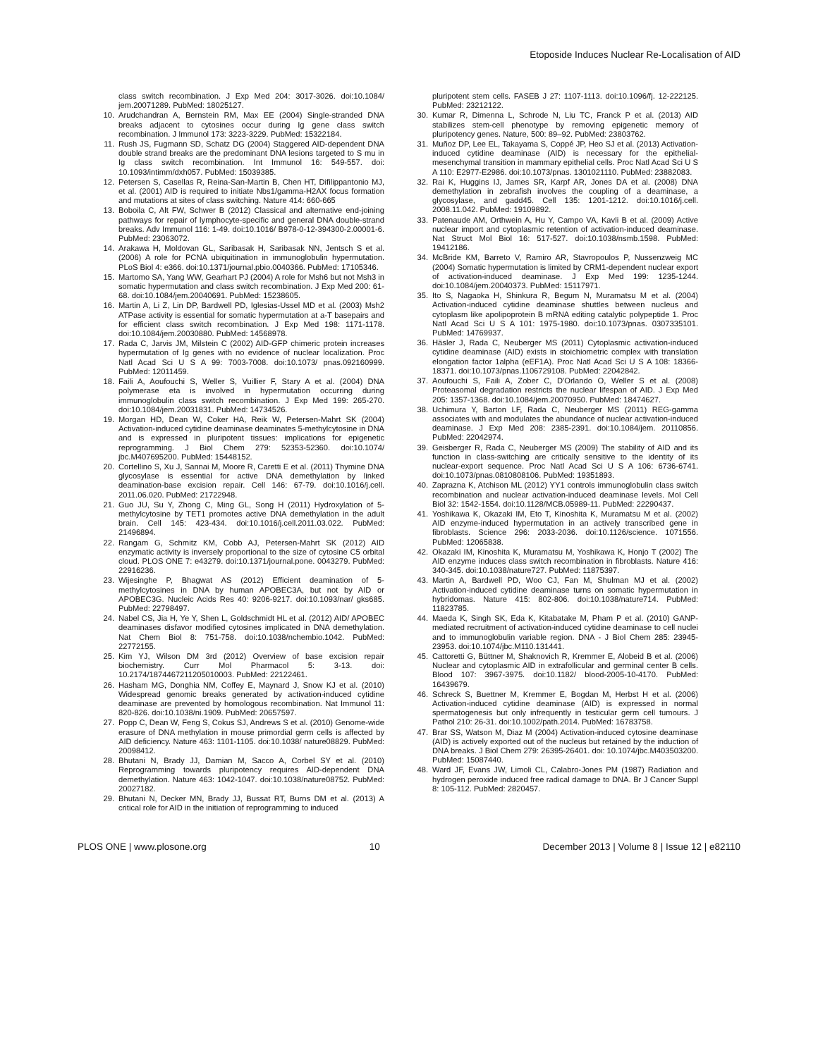Etoposide Induces Nuclear Re-Localisation of AID
class switch recombination. J Exp Med 204: 3017-3026. doi:10.1084/ jem.20071289. PubMed: 18025127.
10. Arudchandran A, Bernstein RM, Max EE (2004) Single-stranded DNA breaks adjacent to cytosines occur during Ig gene class switch recombination. J Immunol 173: 3223-3229. PubMed: 15322184.
11. Rush JS, Fugmann SD, Schatz DG (2004) Staggered AID-dependent DNA double strand breaks are the predominant DNA lesions targeted to S mu in Ig class switch recombination. Int Immunol 16: 549-557. doi: 10.1093/intimm/dxh057. PubMed: 15039385.
12. Petersen S, Casellas R, Reina-San-Martin B, Chen HT, Difilippantonio MJ, et al. (2001) AID is required to initiate Nbs1/gamma-H2AX focus formation and mutations at sites of class switching. Nature 414: 660-665
13. Boboila C, Alt FW, Schwer B (2012) Classical and alternative end-joining pathways for repair of lymphocyte-specific and general DNA double-strand breaks. Adv Immunol 116: 1-49. doi:10.1016/ B978-0-12-394300-2.00001-6. PubMed: 23063072.
14. Arakawa H, Moldovan GL, Saribasak H, Saribasak NN, Jentsch S et al. (2006) A role for PCNA ubiquitination in immunoglobulin hypermutation. PLoS Biol 4: e366. doi:10.1371/journal.pbio.0040366. PubMed: 17105346.
15. Martomo SA, Yang WW, Gearhart PJ (2004) A role for Msh6 but not Msh3 in somatic hypermutation and class switch recombination. J Exp Med 200: 61-68. doi:10.1084/jem.20040691. PubMed: 15238605.
16. Martin A, Li Z, Lin DP, Bardwell PD, Iglesias-Ussel MD et al. (2003) Msh2 ATPase activity is essential for somatic hypermutation at a-T basepairs and for efficient class switch recombination. J Exp Med 198: 1171-1178. doi:10.1084/jem.20030880. PubMed: 14568978.
17. Rada C, Jarvis JM, Milstein C (2002) AID-GFP chimeric protein increases hypermutation of Ig genes with no evidence of nuclear localization. Proc Natl Acad Sci U S A 99: 7003-7008. doi:10.1073/ pnas.092160999. PubMed: 12011459.
18. Faili A, Aoufouchi S, Weller S, Vuillier F, Stary A et al. (2004) DNA polymerase eta is involved in hypermutation occurring during immunoglobulin class switch recombination. J Exp Med 199: 265-270. doi:10.1084/jem.20031831. PubMed: 14734526.
19. Morgan HD, Dean W, Coker HA, Reik W, Petersen-Mahrt SK (2004) Activation-induced cytidine deaminase deaminates 5-methylcytosine in DNA and is expressed in pluripotent tissues: implications for epigenetic reprogramming. J Biol Chem 279: 52353-52360. doi:10.1074/ jbc.M407695200. PubMed: 15448152.
20. Cortellino S, Xu J, Sannai M, Moore R, Caretti E et al. (2011) Thymine DNA glycosylase is essential for active DNA demethylation by linked deamination-base excision repair. Cell 146: 67-79. doi:10.1016/j.cell. 2011.06.020. PubMed: 21722948.
21. Guo JU, Su Y, Zhong C, Ming GL, Song H (2011) Hydroxylation of 5-methylcytosine by TET1 promotes active DNA demethylation in the adult brain. Cell 145: 423-434. doi:10.1016/j.cell.2011.03.022. PubMed: 21496894.
22. Rangam G, Schmitz KM, Cobb AJ, Petersen-Mahrt SK (2012) AID enzymatic activity is inversely proportional to the size of cytosine C5 orbital cloud. PLOS ONE 7: e43279. doi:10.1371/journal.pone. 0043279. PubMed: 22916236.
23. Wijesinghe P, Bhagwat AS (2012) Efficient deamination of 5-methylcytosines in DNA by human APOBEC3A, but not by AID or APOBEC3G. Nucleic Acids Res 40: 9206-9217. doi:10.1093/nar/ gks685. PubMed: 22798497.
24. Nabel CS, Jia H, Ye Y, Shen L, Goldschmidt HL et al. (2012) AID/ APOBEC deaminases disfavor modified cytosines implicated in DNA demethylation. Nat Chem Biol 8: 751-758. doi:10.1038/nchembio.1042. PubMed: 22772155.
25. Kim YJ, Wilson DM 3rd (2012) Overview of base excision repair biochemistry. Curr Mol Pharmacol 5: 3-13. doi: 10.2174/1874467211205010003. PubMed: 22122461.
26. Hasham MG, Donghia NM, Coffey E, Maynard J, Snow KJ et al. (2010) Widespread genomic breaks generated by activation-induced cytidine deaminase are prevented by homologous recombination. Nat Immunol 11: 820-826. doi:10.1038/ni.1909. PubMed: 20657597.
27. Popp C, Dean W, Feng S, Cokus SJ, Andrews S et al. (2010) Genome-wide erasure of DNA methylation in mouse primordial germ cells is affected by AID deficiency. Nature 463: 1101-1105. doi:10.1038/ nature08829. PubMed: 20098412.
28. Bhutani N, Brady JJ, Damian M, Sacco A, Corbel SY et al. (2010) Reprogramming towards pluripotency requires AID-dependent DNA demethylation. Nature 463: 1042-1047. doi:10.1038/nature08752. PubMed: 20027182.
29. Bhutani N, Decker MN, Brady JJ, Bussat RT, Burns DM et al. (2013) A critical role for AID in the initiation of reprogramming to induced
pluripotent stem cells. FASEB J 27: 1107-1113. doi:10.1096/fj. 12-222125. PubMed: 23212122.
30. Kumar R, Dimenna L, Schrode N, Liu TC, Franck P et al. (2013) AID stabilizes stem-cell phenotype by removing epigenetic memory of pluripotency genes. Nature, 500: 89–92. PubMed: 23803762.
31. Muñoz DP, Lee EL, Takayama S, Coppé JP, Heo SJ et al. (2013) Activation-induced cytidine deaminase (AID) is necessary for the epithelial-mesenchymal transition in mammary epithelial cells. Proc Natl Acad Sci U S A 110: E2977-E2986. doi:10.1073/pnas. 1301021110. PubMed: 23882083.
32. Rai K, Huggins IJ, James SR, Karpf AR, Jones DA et al. (2008) DNA demethylation in zebrafish involves the coupling of a deaminase, a glycosylase, and gadd45. Cell 135: 1201-1212. doi:10.1016/j.cell. 2008.11.042. PubMed: 19109892.
33. Patenaude AM, Orthwein A, Hu Y, Campo VA, Kavli B et al. (2009) Active nuclear import and cytoplasmic retention of activation-induced deaminase. Nat Struct Mol Biol 16: 517-527. doi:10.1038/nsmb.1598. PubMed: 19412186.
34. McBride KM, Barreto V, Ramiro AR, Stavropoulos P, Nussenzweig MC (2004) Somatic hypermutation is limited by CRM1-dependent nuclear export of activation-induced deaminase. J Exp Med 199: 1235-1244. doi:10.1084/jem.20040373. PubMed: 15117971.
35. Ito S, Nagaoka H, Shinkura R, Begum N, Muramatsu M et al. (2004) Activation-induced cytidine deaminase shuttles between nucleus and cytoplasm like apolipoprotein B mRNA editing catalytic polypeptide 1. Proc Natl Acad Sci U S A 101: 1975-1980. doi:10.1073/pnas. 0307335101. PubMed: 14769937.
36. Häsler J, Rada C, Neuberger MS (2011) Cytoplasmic activation-induced cytidine deaminase (AID) exists in stoichiometric complex with translation elongation factor 1alpha (eEF1A). Proc Natl Acad Sci U S A 108: 18366-18371. doi:10.1073/pnas.1106729108. PubMed: 22042842.
37. Aoufouchi S, Faili A, Zober C, D'Orlando O, Weller S et al. (2008) Proteasomal degradation restricts the nuclear lifespan of AID. J Exp Med 205: 1357-1368. doi:10.1084/jem.20070950. PubMed: 18474627.
38. Uchimura Y, Barton LF, Rada C, Neuberger MS (2011) REG-gamma associates with and modulates the abundance of nuclear activation-induced deaminase. J Exp Med 208: 2385-2391. doi:10.1084/jem. 20110856. PubMed: 22042974.
39. Geisberger R, Rada C, Neuberger MS (2009) The stability of AID and its function in class-switching are critically sensitive to the identity of its nuclear-export sequence. Proc Natl Acad Sci U S A 106: 6736-6741. doi:10.1073/pnas.0810808106. PubMed: 19351893.
40. Zaprazna K, Atchison ML (2012) YY1 controls immunoglobulin class switch recombination and nuclear activation-induced deaminase levels. Mol Cell Biol 32: 1542-1554. doi:10.1128/MCB.05989-11. PubMed: 22290437.
41. Yoshikawa K, Okazaki IM, Eto T, Kinoshita K, Muramatsu M et al. (2002) AID enzyme-induced hypermutation in an actively transcribed gene in fibroblasts. Science 296: 2033-2036. doi:10.1126/science. 1071556. PubMed: 12065838.
42. Okazaki IM, Kinoshita K, Muramatsu M, Yoshikawa K, Honjo T (2002) The AID enzyme induces class switch recombination in fibroblasts. Nature 416: 340-345. doi:10.1038/nature727. PubMed: 11875397.
43. Martin A, Bardwell PD, Woo CJ, Fan M, Shulman MJ et al. (2002) Activation-induced cytidine deaminase turns on somatic hypermutation in hybridomas. Nature 415: 802-806. doi:10.1038/nature714. PubMed: 11823785.
44. Maeda K, Singh SK, Eda K, Kitabatake M, Pham P et al. (2010) GANP-mediated recruitment of activation-induced cytidine deaminase to cell nuclei and to immunoglobulin variable region. DNA - J Biol Chem 285: 23945-23953. doi:10.1074/jbc.M110.131441.
45. Cattoretti G, Büttner M, Shaknovich R, Kremmer E, Alobeid B et al. (2006) Nuclear and cytoplasmic AID in extrafollicular and germinal center B cells. Blood 107: 3967-3975. doi:10.1182/ blood-2005-10-4170. PubMed: 16439679.
46. Schreck S, Buettner M, Kremmer E, Bogdan M, Herbst H et al. (2006) Activation-induced cytidine deaminase (AID) is expressed in normal spermatogenesis but only infrequently in testicular germ cell tumours. J Pathol 210: 26-31. doi:10.1002/path.2014. PubMed: 16783758.
47. Brar SS, Watson M, Diaz M (2004) Activation-induced cytosine deaminase (AID) is actively exported out of the nucleus but retained by the induction of DNA breaks. J Biol Chem 279: 26395-26401. doi: 10.1074/jbc.M403503200. PubMed: 15087440.
48. Ward JF, Evans JW, Limoli CL, Calabro-Jones PM (1987) Radiation and hydrogen peroxide induced free radical damage to DNA. Br J Cancer Suppl 8: 105-112. PubMed: 2820457.
PLOS ONE | www.plosone.org 10 December 2013 | Volume 8 | Issue 12 | e82110